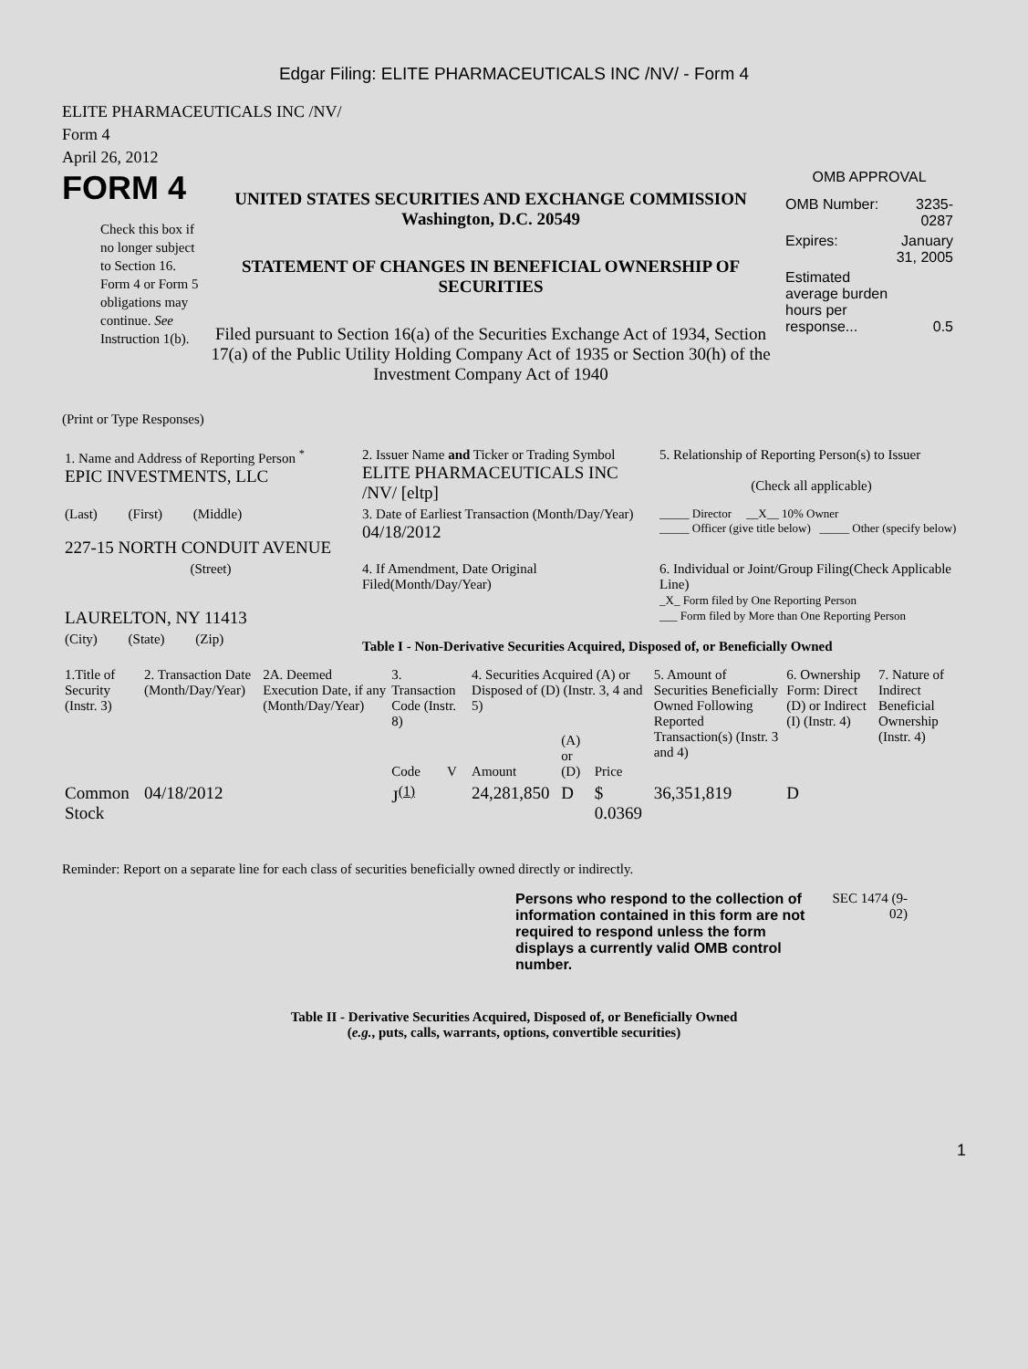Edgar Filing: ELITE PHARMACEUTICALS INC /NV/ - Form 4
ELITE PHARMACEUTICALS INC /NV/
Form 4
April 26, 2012
FORM 4
Check this box if no longer subject to Section 16. Form 4 or Form 5 obligations may continue. See Instruction 1(b).
UNITED STATES SECURITIES AND EXCHANGE COMMISSION
Washington, D.C. 20549
STATEMENT OF CHANGES IN BENEFICIAL OWNERSHIP OF SECURITIES
Filed pursuant to Section 16(a) of the Securities Exchange Act of 1934, Section 17(a) of the Public Utility Holding Company Act of 1935 or Section 30(h) of the Investment Company Act of 1940
OMB APPROVAL
| OMB Number: | 3235-0287 |
| Expires: | January 31, 2005 |
| Estimated average burden hours per response... | 0.5 |
(Print or Type Responses)
| 1. Name and Address of Reporting Person <sup>*</sup> EPIC INVESTMENTS, LLC | 2. Issuer Name and Ticker or Trading Symbol ELITE PHARMACEUTICALS INC /NV/ [eltp] | 5. Relationship of Reporting Person(s) to Issuer (Check all applicable) |
| (Last) (First) (Middle) 227-15 NORTH CONDUIT AVENUE | 3. Date of Earliest Transaction (Month/Day/Year) 04/18/2012 | _____ Director __X__ 10% Owner _____ Officer (give title below) _____ Other (specify below) |
| (Street) LAURELTON, NY 11413 | 4. If Amendment, Date Original Filed(Month/Day/Year) | 6. Individual or Joint/Group Filing(Check Applicable Line) _X_ Form filed by One Reporting Person ___ Form filed by More than One Reporting Person |
| (City) (State) (Zip) | Table I - Non-Derivative Securities Acquired, Disposed of, or Beneficially Owned | |
| 1.Title of Security (Instr. 3) | 2. Transaction Date (Month/Day/Year) | 2A. Deemed Execution Date, if any (Month/Day/Year) | 3. Transaction Code (Instr. 8) | | 4. Securities Acquired (A) or Disposed of (D) (Instr. 3, 4 and 5) | | | 5. Amount of Securities Beneficially Owned Following Reported Transaction(s) (Instr. 3 and 4) | 6. Ownership Form: Direct (D) or Indirect (I) (Instr. 4) | 7. Nature of Indirect Beneficial Ownership (Instr. 4) |
| --- | --- | --- | --- | --- | --- | --- | --- | --- | --- | --- |
| | | | Code | V | Amount | (A) or (D) | Price | | | |
| Common Stock | 04/18/2012 | | J<sup>(1)</sup> | | 24,281,850 | D | $ 0.0369 | 36,351,819 | D | |
Reminder: Report on a separate line for each class of securities beneficially owned directly or indirectly.
Persons who respond to the collection of information contained in this form are not required to respond unless the form displays a currently valid OMB control number.
SEC 1474 (9-02)
Table II - Derivative Securities Acquired, Disposed of, or Beneficially Owned
(e.g., puts, calls, warrants, options, convertible securities)
1